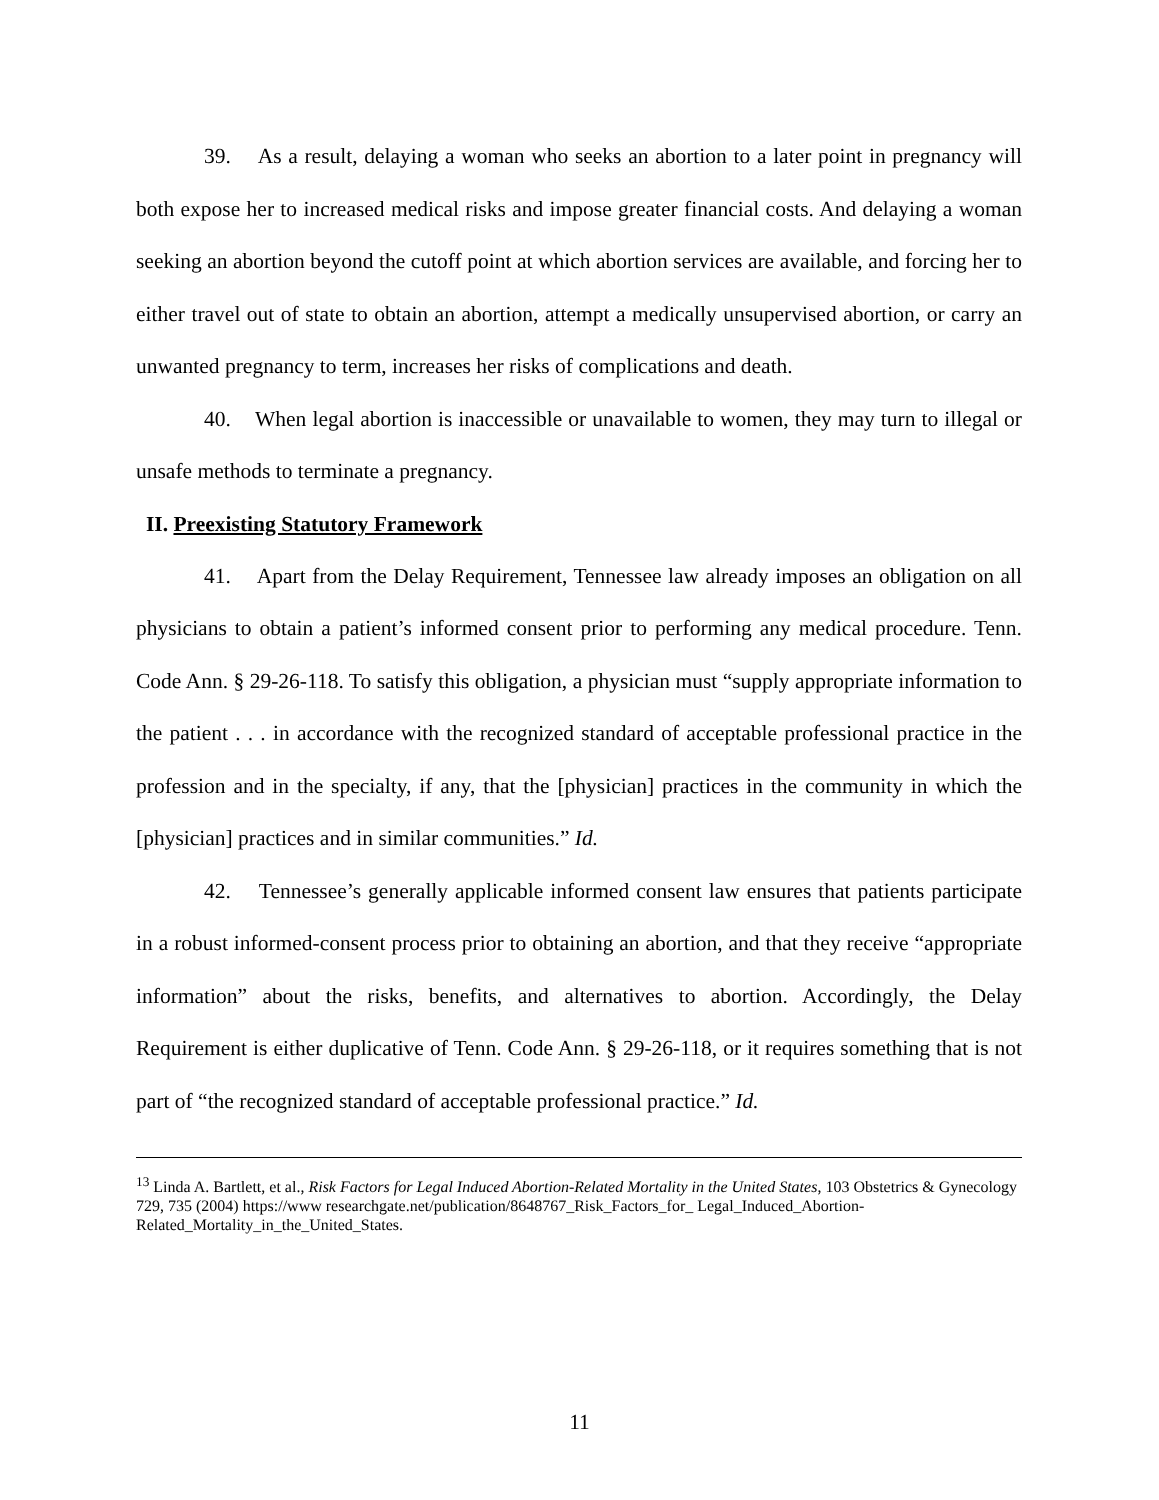39. As a result, delaying a woman who seeks an abortion to a later point in pregnancy will both expose her to increased medical risks and impose greater financial costs. And delaying a woman seeking an abortion beyond the cutoff point at which abortion services are available, and forcing her to either travel out of state to obtain an abortion, attempt a medically unsupervised abortion, or carry an unwanted pregnancy to term, increases her risks of complications and death.
40. When legal abortion is inaccessible or unavailable to women, they may turn to illegal or unsafe methods to terminate a pregnancy.
II. Preexisting Statutory Framework
41. Apart from the Delay Requirement, Tennessee law already imposes an obligation on all physicians to obtain a patient’s informed consent prior to performing any medical procedure. Tenn. Code Ann. § 29-26-118. To satisfy this obligation, a physician must “supply appropriate information to the patient . . . in accordance with the recognized standard of acceptable professional practice in the profession and in the specialty, if any, that the [physician] practices in the community in which the [physician] practices and in similar communities.” Id.
42. Tennessee’s generally applicable informed consent law ensures that patients participate in a robust informed-consent process prior to obtaining an abortion, and that they receive “appropriate information” about the risks, benefits, and alternatives to abortion. Accordingly, the Delay Requirement is either duplicative of Tenn. Code Ann. § 29-26-118, or it requires something that is not part of “the recognized standard of acceptable professional practice.” Id.
<sup>13</sup> Linda A. Bartlett, et al., Risk Factors for Legal Induced Abortion-Related Mortality in the United States, 103 Obstetrics & Gynecology 729, 735 (2004) https://www researchgate.net/publication/8648767_Risk_Factors_for_ Legal_Induced_Abortion-Related_Mortality_in_the_United_States.
11